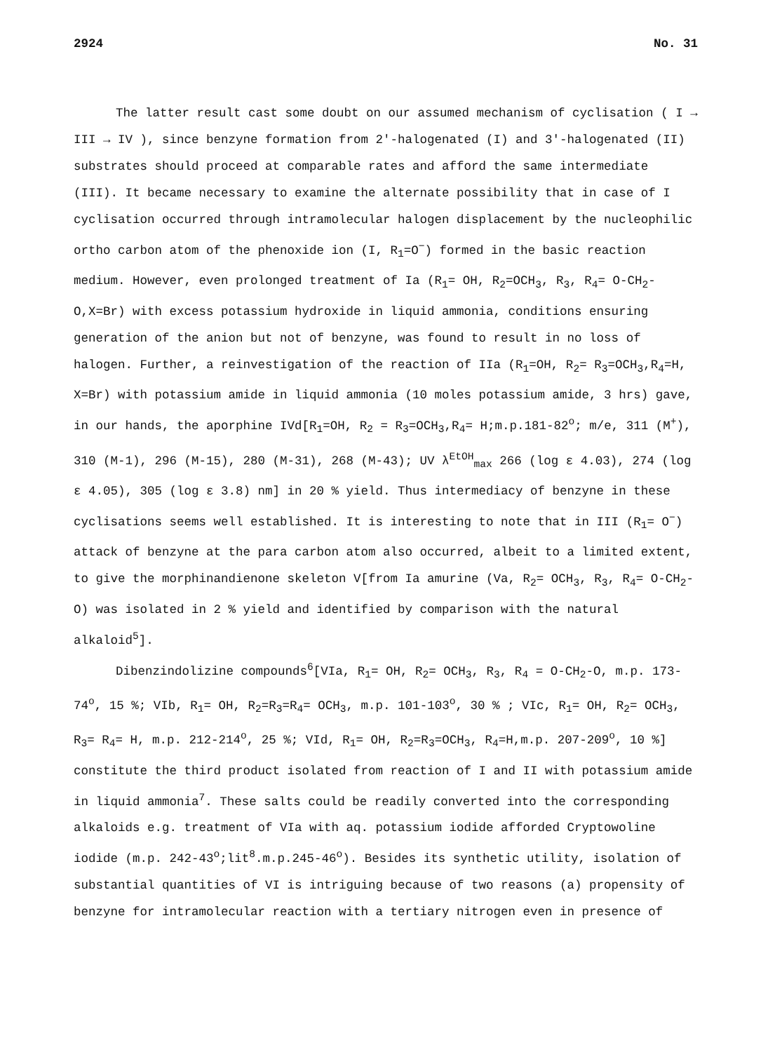2924 No. 31
The latter result cast some doubt on our assumed mechanism of cyclisation ( I → III → IV ), since benzyne formation from 2′-halogenated (I) and 3′-halogenated (II) substrates should proceed at comparable rates and afford the same intermediate (III). It became necessary to examine the alternate possibility that in case of I cyclisation occurred through intramolecular halogen displacement by the nucleophilic ortho carbon atom of the phenoxide ion (I, R<sub>1</sub>=O<sup>−</sup>) formed in the basic reaction medium. However, even prolonged treatment of Ia (R<sub>1</sub>= OH, R<sub>2</sub>=OCH<sub>3</sub>, R<sub>3</sub>, R<sub>4</sub>= O-CH<sub>2</sub>-O,X=Br) with excess potassium hydroxide in liquid ammonia, conditions ensuring generation of the anion but not of benzyne, was found to result in no loss of halogen. Further, a reinvestigation of the reaction of IIa (R<sub>1</sub>=OH, R<sub>2</sub>= R<sub>3</sub>=OCH<sub>3</sub>,R<sub>4</sub>=H, X=Br) with potassium amide in liquid ammonia (10 moles potassium amide, 3 hrs) gave, in our hands, the aporphine IVd[R<sub>1</sub>=OH, R<sub>2</sub> = R<sub>3</sub>=OCH<sub>3</sub>,R<sub>4</sub>= H;m.p.181-82<sup>o</sup>; m/e, 311 (M<sup>+</sup>), 310 (M-1), 296 (M-15), 280 (M-31), 268 (M-43); UV λ<sup>EtOH</sup><sub>max</sub> 266 (log ε 4.03), 274 (log ε 4.05), 305 (log ε 3.8) nm] in 20 % yield. Thus intermediacy of benzyne in these cyclisations seems well established. It is interesting to note that in III (R<sub>1</sub>= O<sup>−</sup>) attack of benzyne at the para carbon atom also occurred, albeit to a limited extent, to give the morphinandienone skeleton V[from Ia amurine (Va, R<sub>2</sub>= OCH<sub>3</sub>, R<sub>3</sub>, R<sub>4</sub>= O-CH<sub>2</sub>-O) was isolated in 2 % yield and identified by comparison with the natural alkaloid<sup>5</sup>].
Dibenzindolizine compounds<sup>6</sup>[VIa, R<sub>1</sub>= OH, R<sub>2</sub>= OCH<sub>3</sub>, R<sub>3</sub>, R<sub>4</sub> = O-CH<sub>2</sub>-O, m.p. 173-74<sup>o</sup>, 15 %; VIb, R<sub>1</sub>= OH, R<sub>2</sub>=R<sub>3</sub>=R<sub>4</sub>= OCH<sub>3</sub>, m.p. 101-103<sup>o</sup>, 30 % ; VIc, R<sub>1</sub>= OH, R<sub>2</sub>= OCH<sub>3</sub>, R<sub>3</sub>= R<sub>4</sub>= H, m.p. 212-214<sup>o</sup>, 25 %; VId, R<sub>1</sub>= OH, R<sub>2</sub>=R<sub>3</sub>=OCH<sub>3</sub>, R<sub>4</sub>=H,m.p. 207-209<sup>o</sup>, 10 %] constitute the third product isolated from reaction of I and II with potassium amide in liquid ammonia<sup>7</sup>. These salts could be readily converted into the corresponding alkaloids e.g. treatment of VIa with aq. potassium iodide afforded Cryptowoline iodide (m.p. 242-43<sup>o</sup>;lit<sup>8</sup>.m.p.245-46<sup>o</sup>). Besides its synthetic utility, isolation of substantial quantities of VI is intriguing because of two reasons (a) propensity of benzyne for intramolecular reaction with a tertiary nitrogen even in presence of